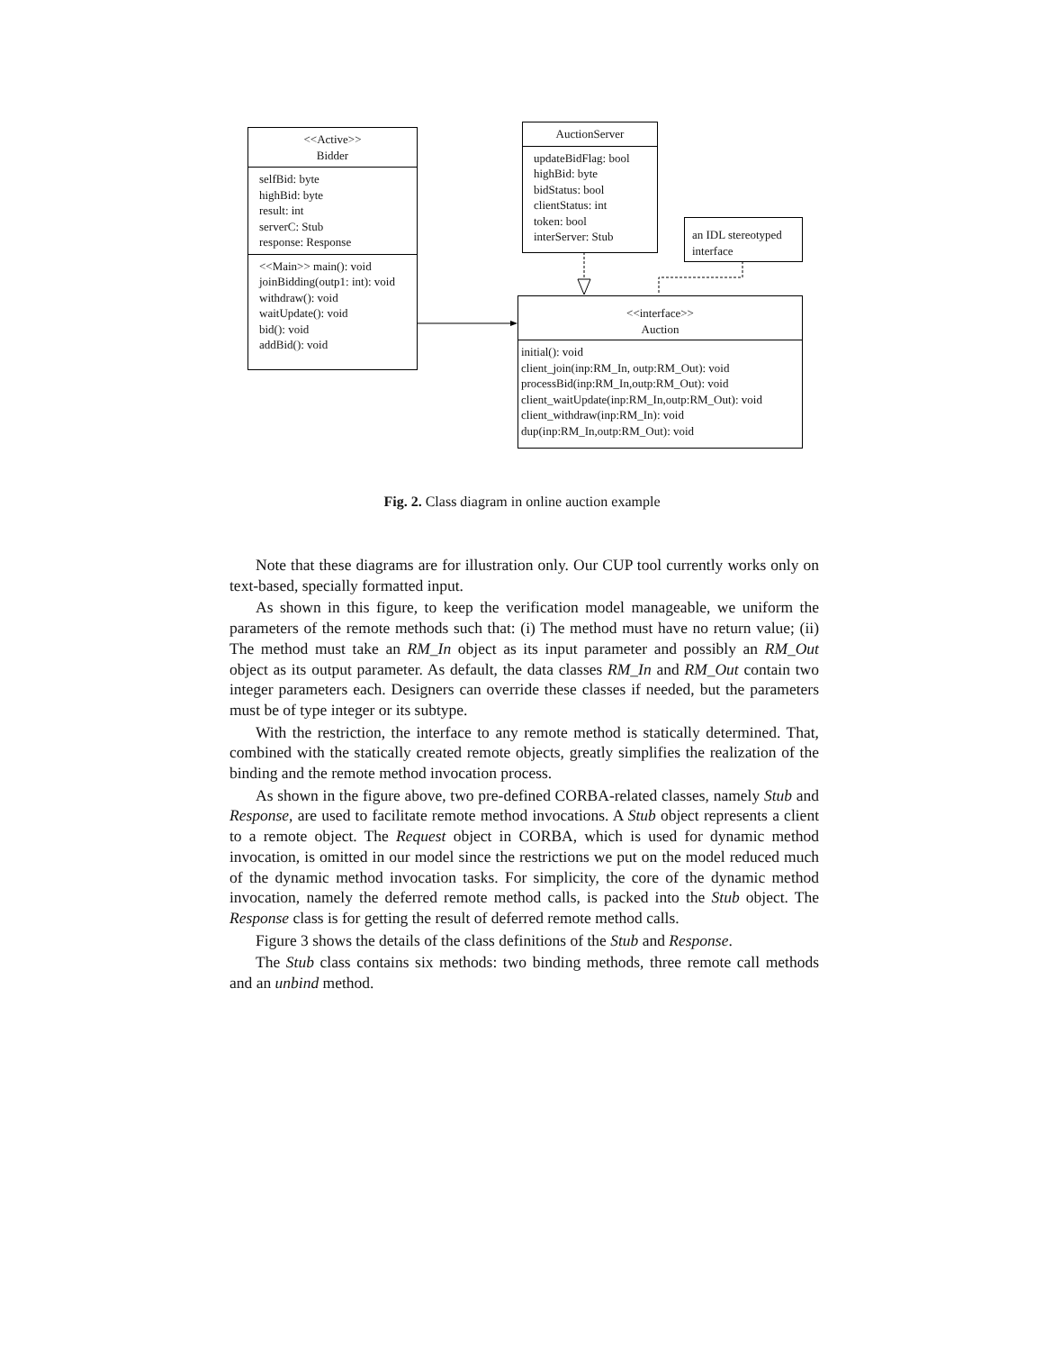<<Active>>
Bidder
selfBid: byte
highBid: byte
result: int
serverC: Stub
response: Response
<<Main>> main(): void
joinBidding(outp1: int): void
withdraw(): void
waitUpdate(): void
bid(): void
addBid(): void
AuctionServer
updateBidFlag: bool
highBid: byte
bidStatus: bool
clientStatus: int
token: bool
interServer: Stub
an IDL stereotyped interface
<<interface>>
Auction
initial(): void
client_join(inp:RM_In, outp:RM_Out): void
processBid(inp:RM_In,outp:RM_Out): void
client_waitUpdate(inp:RM_In,outp:RM_Out): void
client_withdraw(inp:RM_In): void
dup(inp:RM_In,outp:RM_Out): void
Fig. 2. Class diagram in online auction example
Note that these diagrams are for illustration only. Our CUP tool currently works only on text-based, specially formatted input.
As shown in this figure, to keep the verification model manageable, we uniform the parameters of the remote methods such that: (i) The method must have no return value; (ii) The method must take an RM_In object as its input parameter and possibly an RM_Out object as its output parameter. As default, the data classes RM_In and RM_Out contain two integer parameters each. Designers can override these classes if needed, but the parameters must be of type integer or its subtype.
With the restriction, the interface to any remote method is statically determined. That, combined with the statically created remote objects, greatly simplifies the realization of the binding and the remote method invocation process.
As shown in the figure above, two pre-defined CORBA-related classes, namely Stub and Response, are used to facilitate remote method invocations. A Stub object represents a client to a remote object. The Request object in CORBA, which is used for dynamic method invocation, is omitted in our model since the restrictions we put on the model reduced much of the dynamic method invocation tasks. For simplicity, the core of the dynamic method invocation, namely the deferred remote method calls, is packed into the Stub object. The Response class is for getting the result of deferred remote method calls.
Figure 3 shows the details of the class definitions of the Stub and Response.
The Stub class contains six methods: two binding methods, three remote call methods and an unbind method.